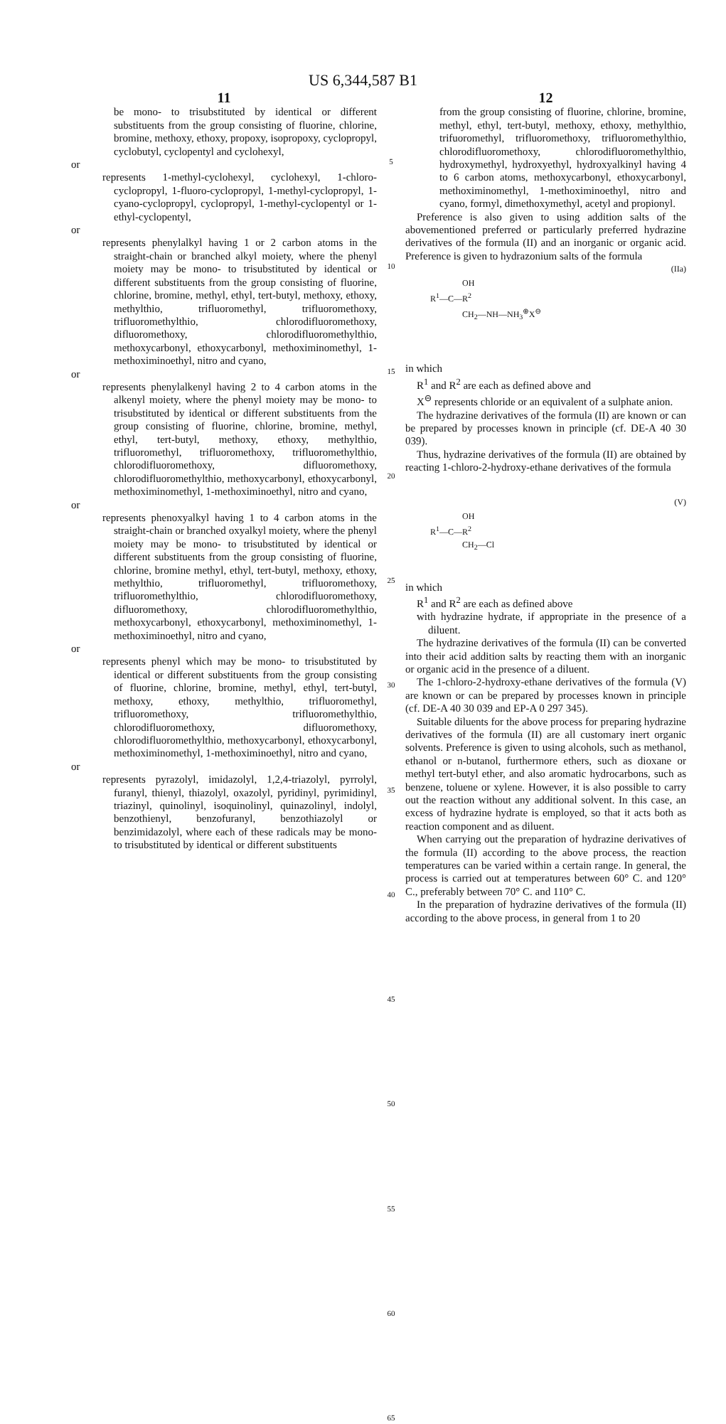US 6,344,587 B1
11
be mono- to trisubstituted by identical or different substituents from the group consisting of fluorine, chlorine, bromine, methoxy, ethoxy, propoxy, isopropoxy, cyclopropyl, cyclobutyl, cyclopentyl and cyclohexyl,
or
represents 1-methyl-cyclohexyl, cyclohexyl, 1-chloro-cyclopropyl, 1-fluoro-cyclopropyl, 1-methyl-cyclopropyl, 1-cyano-cyclopropyl, cyclopropyl, 1-methyl-cyclopentyl or 1-ethyl-cyclopentyl,
or
represents phenylalkyl having 1 or 2 carbon atoms in the straight-chain or branched alkyl moiety, where the phenyl moiety may be mono- to trisubstituted by identical or different substituents from the group consisting of fluorine, chlorine, bromine, methyl, ethyl, tert-butyl, methoxy, ethoxy, methylthio, trifluoromethyl, trifluoromethoxy, trifluoromethylthio, chlorodifluoromethoxy, difluoromethoxy, chlorodifluoromethylthio, methoxycarbonyl, ethoxycarbonyl, methoximinomethyl, 1-methoximinoethyl, nitro and cyano,
or
represents phenylalkenyl having 2 to 4 carbon atoms in the alkenyl moiety, where the phenyl moiety may be mono- to trisubstituted by identical or different substituents from the group consisting of fluorine, chlorine, bromine, methyl, ethyl, tert-butyl, methoxy, ethoxy, methylthio, trifluoromethyl, trifluoromethoxy, trifluoromethylthio, chlorodifluoromethoxy, difluoromethoxy, chlorodifluoromethylthio, methoxycarbonyl, ethoxycarbonyl, methoximinomethyl, 1-methoximinoethyl, nitro and cyano,
or
represents phenoxyalkyl having 1 to 4 carbon atoms in the straight-chain or branched oxyalkyl moiety, where the phenyl moiety may be mono- to trisubstituted by identical or different substituents from the group consisting of fluorine, chlorine, bromine methyl, ethyl, tert-butyl, methoxy, ethoxy, methylthio, trifluoromethyl, trifluoromethoxy, trifluoromethylthio, chlorodifluoromethoxy, difluoromethoxy, chlorodifluoromethylthio, methoxycarbonyl, ethoxycarbonyl, methoximinomethyl, 1-methoximinoethyl, nitro and cyano,
or
represents phenyl which may be mono- to trisubstituted by identical or different substituents from the group consisting of fluorine, chlorine, bromine, methyl, ethyl, tert-butyl, methoxy, ethoxy, methylthio, trifluoromethyl, trifluoromethoxy, trifluoromethylthio, chlorodifluoromethoxy, difluoromethoxy, chlorodifluoromethylthio, methoxycarbonyl, ethoxycarbonyl, methoximinomethyl, 1-methoximinoethyl, nitro and cyano,
or
represents pyrazolyl, imidazolyl, 1,2,4-triazolyl, pyrrolyl, furanyl, thienyl, thiazolyl, oxazolyl, pyridinyl, pyrimidinyl, triazinyl, quinolinyl, isoquinolinyl, quinazolinyl, indolyl, benzothienyl, benzofuranyl, benzothiazolyl or benzimidazolyl, where each of these radicals may be mono- to trisubstituted by identical or different substituents
5
10
15
20
25
30
35
40
45
50
55
60
65
12
from the group consisting of fluorine, chlorine, bromine, methyl, ethyl, tert-butyl, methoxy, ethoxy, methylthio, trifuoromethyl, trifluoromethoxy, trifluoromethylthio, chlorodifluoromethoxy, chlorodifluoromethylthio, hydroxymethyl, hydroxyethyl, hydroxyalkinyl having 4 to 6 carbon atoms, methoxycarbonyl, ethoxycarbonyl, methoximinomethyl, 1-methoximinoethyl, nitro and cyano, formyl, dimethoxymethyl, acetyl and propionyl.
Preference is also given to using addition salts of the abovementioned preferred or particularly preferred hydrazine derivatives of the formula (II) and an inorganic or organic acid. Preference is given to hydrazonium salts of the formula
(IIa)
OH
R<sup>1</sup>—C—R<sup>2</sup>
CH<sub>2</sub>—NH—NH<sub>3</sub><sup>⊕</sup>X<sup>⊖</sup>
in which
R<sup>1</sup> and R<sup>2</sup> are each as defined above and
X<sup>⊖</sup> represents chloride or an equivalent of a sulphate anion.
The hydrazine derivatives of the formula (II) are known or can be prepared by processes known in principle (cf. DE-A 40 30 039).
Thus, hydrazine derivatives of the formula (II) are obtained by reacting 1-chloro-2-hydroxy-ethane derivatives of the formula
(V)
OH
R<sup>1</sup>—C—R<sup>2</sup>
CH<sub>2</sub>—Cl
in which
R<sup>1</sup> and R<sup>2</sup> are each as defined above
with hydrazine hydrate, if appropriate in the presence of a diluent.
The hydrazine derivatives of the formula (II) can be converted into their acid addition salts by reacting them with an inorganic or organic acid in the presence of a diluent.
The 1-chloro-2-hydroxy-ethane derivatives of the formula (V) are known or can be prepared by processes known in principle (cf. DE-A 40 30 039 and EP-A 0 297 345).
Suitable diluents for the above process for preparing hydrazine derivatives of the formula (II) are all customary inert organic solvents. Preference is given to using alcohols, such as methanol, ethanol or n-butanol, furthermore ethers, such as dioxane or methyl tert-butyl ether, and also aromatic hydrocarbons, such as benzene, toluene or xylene. However, it is also possible to carry out the reaction without any additional solvent. In this case, an excess of hydrazine hydrate is employed, so that it acts both as reaction component and as diluent.
When carrying out the preparation of hydrazine derivatives of the formula (II) according to the above process, the reaction temperatures can be varied within a certain range. In general, the process is carried out at temperatures between 60° C. and 120° C., preferably between 70° C. and 110° C.
In the preparation of hydrazine derivatives of the formula (II) according to the above process, in general from 1 to 20